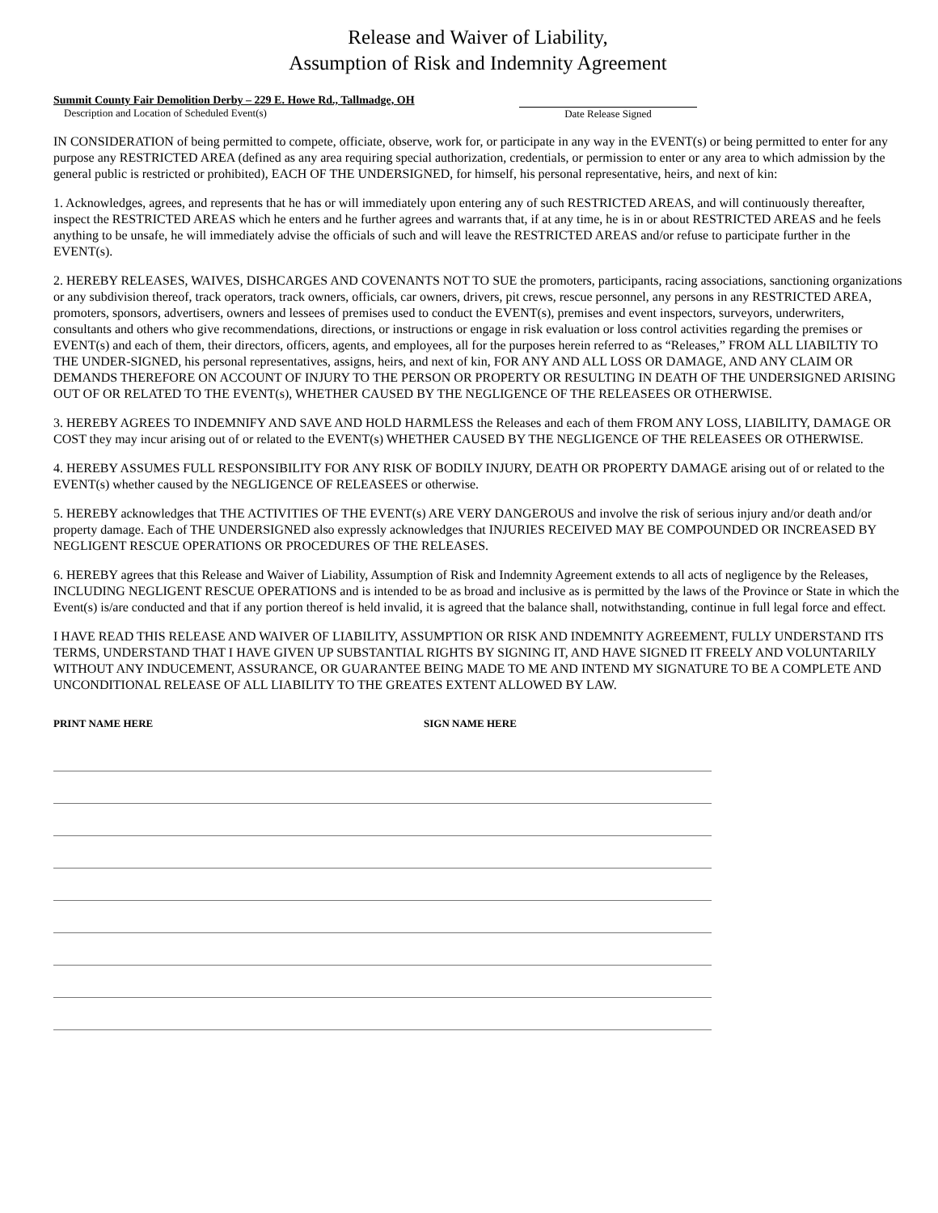Release and Waiver of Liability,
Assumption of Risk and Indemnity Agreement
Summit County Fair Demolition Derby – 229 E. Howe Rd., Tallmadge, OH
Description and Location of Scheduled Event(s)
Date Release Signed
IN CONSIDERATION of being permitted to compete, officiate, observe, work for, or participate in any way in the EVENT(s) or being permitted to enter for any purpose any RESTRICTED AREA (defined as any area requiring special authorization, credentials, or permission to enter or any area to which admission by the general public is restricted or prohibited), EACH OF THE UNDERSIGNED, for himself, his personal representative, heirs, and next of kin:
1. Acknowledges, agrees, and represents that he has or will immediately upon entering any of such RESTRICTED AREAS, and will continuously thereafter, inspect the RESTRICTED AREAS which he enters and he further agrees and warrants that, if at any time, he is in or about RESTRICTED AREAS and he feels anything to be unsafe, he will immediately advise the officials of such and will leave the RESTRICTED AREAS and/or refuse to participate further in the EVENT(s).
2. HEREBY RELEASES, WAIVES, DISHCARGES AND COVENANTS NOT TO SUE the promoters, participants, racing associations, sanctioning organizations or any subdivision thereof, track operators, track owners, officials, car owners, drivers, pit crews, rescue personnel, any persons in any RESTRICTED AREA, promoters, sponsors, advertisers, owners and lessees of premises used to conduct the EVENT(s), premises and event inspectors, surveyors, underwriters, consultants and others who give recommendations, directions, or instructions or engage in risk evaluation or loss control activities regarding the premises or EVENT(s) and each of them, their directors, officers, agents, and employees, all for the purposes herein referred to as “Releases,” FROM ALL LIABILTIY TO THE UNDER-SIGNED, his personal representatives, assigns, heirs, and next of kin, FOR ANY AND ALL LOSS OR DAMAGE, AND ANY CLAIM OR DEMANDS THEREFORE ON ACCOUNT OF INJURY TO THE PERSON OR PROPERTY OR RESULTING IN DEATH OF THE UNDERSIGNED ARISING OUT OF OR RELATED TO THE EVENT(s), WHETHER CAUSED BY THE NEGLIGENCE OF THE RELEASEES OR OTHERWISE.
3. HEREBY AGREES TO INDEMNIFY AND SAVE AND HOLD HARMLESS the Releases and each of them FROM ANY LOSS, LIABILITY, DAMAGE OR COST they may incur arising out of or related to the EVENT(s) WHETHER CAUSED BY THE NEGLIGENCE OF THE RELEASEES OR OTHERWISE.
4. HEREBY ASSUMES FULL RESPONSIBILITY FOR ANY RISK OF BODILY INJURY, DEATH OR PROPERTY DAMAGE arising out of or related to the EVENT(s) whether caused by the NEGLIGENCE OF RELEASEES or otherwise.
5. HEREBY acknowledges that THE ACTIVITIES OF THE EVENT(s) ARE VERY DANGEROUS and involve the risk of serious injury and/or death and/or property damage. Each of THE UNDERSIGNED also expressly acknowledges that INJURIES RECEIVED MAY BE COMPOUNDED OR INCREASED BY NEGLIGENT RESCUE OPERATIONS OR PROCEDURES OF THE RELEASES.
6. HEREBY agrees that this Release and Waiver of Liability, Assumption of Risk and Indemnity Agreement extends to all acts of negligence by the Releases, INCLUDING NEGLIGENT RESCUE OPERATIONS and is intended to be as broad and inclusive as is permitted by the laws of the Province or State in which the Event(s) is/are conducted and that if any portion thereof is held invalid, it is agreed that the balance shall, notwithstanding, continue in full legal force and effect.
I HAVE READ THIS RELEASE AND WAIVER OF LIABILITY, ASSUMPTION OR RISK AND INDEMNITY AGREEMENT, FULLY UNDERSTAND ITS TERMS, UNDERSTAND THAT I HAVE GIVEN UP SUBSTANTIAL RIGHTS BY SIGNING IT, AND HAVE SIGNED IT FREELY AND VOLUNTARILY WITHOUT ANY INDUCEMENT, ASSURANCE, OR GUARANTEE BEING MADE TO ME AND INTEND MY SIGNATURE TO BE A COMPLETE AND UNCONDITIONAL RELEASE OF ALL LIABILITY TO THE GREATES EXTENT ALLOWED BY LAW.
PRINT NAME HERE SIGN NAME HERE